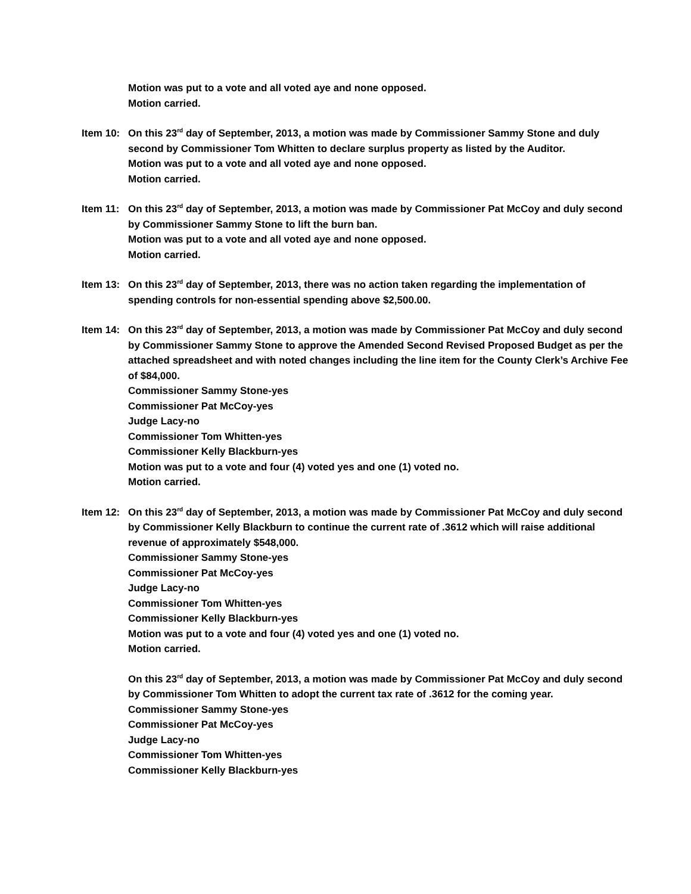Motion was put to a vote and all voted aye and none opposed.
Motion carried.
Item 10: On this 23<sup>rd</sup> day of September, 2013, a motion was made by Commissioner Sammy Stone and duly second by Commissioner Tom Whitten to declare surplus property as listed by the Auditor.
Motion was put to a vote and all voted aye and none opposed.
Motion carried.
Item 11: On this 23<sup>rd</sup> day of September, 2013, a motion was made by Commissioner Pat McCoy and duly second by Commissioner Sammy Stone to lift the burn ban.
Motion was put to a vote and all voted aye and none opposed.
Motion carried.
Item 13: On this 23<sup>rd</sup> day of September, 2013, there was no action taken regarding the implementation of spending controls for non-essential spending above $2,500.00.
Item 14: On this 23<sup>rd</sup> day of September, 2013, a motion was made by Commissioner Pat McCoy and duly second by Commissioner Sammy Stone to approve the Amended Second Revised Proposed Budget as per the attached spreadsheet and with noted changes including the line item for the County Clerk’s Archive Fee of $84,000.
Commissioner Sammy Stone-yes
Commissioner Pat McCoy-yes
Judge Lacy-no
Commissioner Tom Whitten-yes
Commissioner Kelly Blackburn-yes
Motion was put to a vote and four (4) voted yes and one (1) voted no.
Motion carried.
Item 12: On this 23<sup>rd</sup> day of September, 2013, a motion was made by Commissioner Pat McCoy and duly second by Commissioner Kelly Blackburn to continue the current rate of .3612 which will raise additional revenue of approximately $548,000.
Commissioner Sammy Stone-yes
Commissioner Pat McCoy-yes
Judge Lacy-no
Commissioner Tom Whitten-yes
Commissioner Kelly Blackburn-yes
Motion was put to a vote and four (4) voted yes and one (1) voted no.
Motion carried.
On this 23<sup>rd</sup> day of September, 2013, a motion was made by Commissioner Pat McCoy and duly second by Commissioner Tom Whitten to adopt the current tax rate of .3612 for the coming year.
Commissioner Sammy Stone-yes
Commissioner Pat McCoy-yes
Judge Lacy-no
Commissioner Tom Whitten-yes
Commissioner Kelly Blackburn-yes